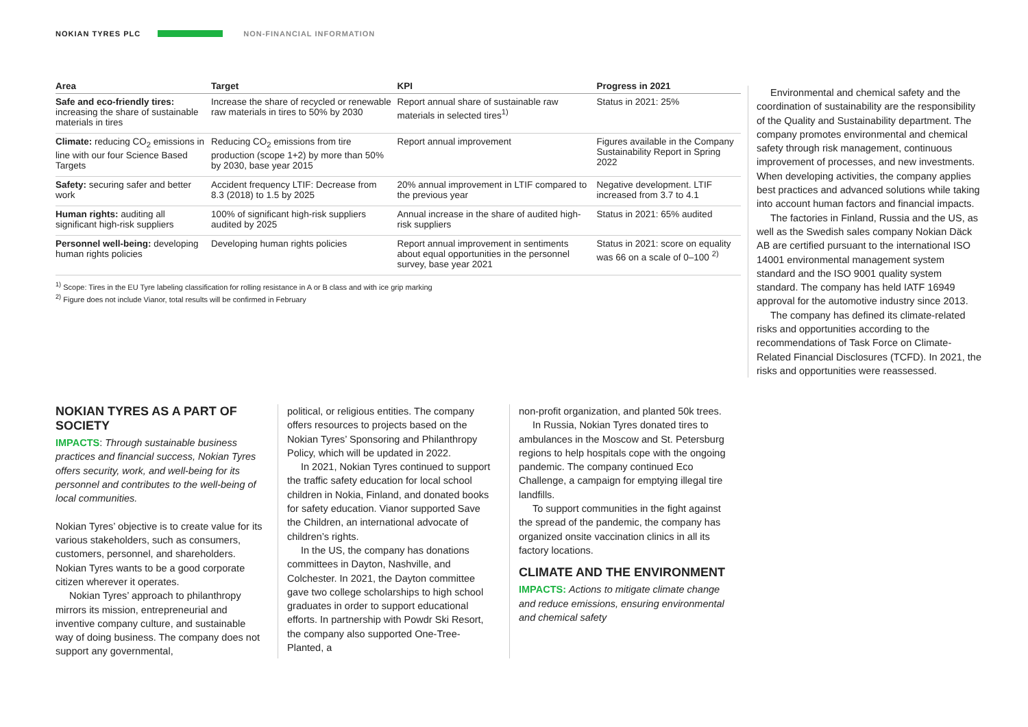NOKIAN TYRES PLC NON-FINANCIAL INFORMATION
| Area | Target | KPI | Progress in 2021 |
| --- | --- | --- | --- |
| Safe and eco-friendly tires: increasing the share of sustainable materials in tires | Increase the share of recycled or renewable raw materials in tires to 50% by 2030 | Report annual share of sustainable raw materials in selected tires<sup>1)</sup> | Status in 2021: 25% |
| Climate: reducing CO<sub>2</sub> emissions in line with our four Science Based Targets | Reducing CO<sub>2</sub> emissions from tire production (scope 1+2) by more than 50% by 2030, base year 2015 | Report annual improvement | Figures available in the Company Sustainability Report in Spring 2022 |
| Safety: securing safer and better work | Accident frequency LTIF: Decrease from 8.3 (2018) to 1.5 by 2025 | 20% annual improvement in LTIF compared to the previous year | Negative development. LTIF increased from 3.7 to 4.1 |
| Human rights: auditing all significant high-risk suppliers | 100% of significant high-risk suppliers audited by 2025 | Annual increase in the share of audited high-risk suppliers | Status in 2021: 65% audited |
| Personnel well-being: developing human rights policies | Developing human rights policies | Report annual improvement in sentiments about equal opportunities in the personnel survey, base year 2021 | Status in 2021: score on equality was 66 on a scale of 0–100 <sup>2)</sup> |
<sup>1)</sup> Scope: Tires in the EU Tyre labeling classification for rolling resistance in A or B class and with ice grip marking
<sup>2)</sup> Figure does not include Vianor, total results will be confirmed in February
NOKIAN TYRES AS A PART OF SOCIETY
IMPACTS: Through sustainable business practices and financial success, Nokian Tyres offers security, work, and well-being for its personnel and contributes to the well-being of local communities.
Nokian Tyres’ objective is to create value for its various stakeholders, such as consumers, customers, personnel, and shareholders. Nokian Tyres wants to be a good corporate citizen wherever it operates.
Nokian Tyres’ approach to philanthropy mirrors its mission, entrepreneurial and inventive company culture, and sustainable way of doing business. The company does not support any governmental,
political, or religious entities. The company offers resources to projects based on the Nokian Tyres’ Sponsoring and Philanthropy Policy, which will be updated in 2022.
In 2021, Nokian Tyres continued to support the traffic safety education for local school children in Nokia, Finland, and donated books for safety education. Vianor supported Save the Children, an international advocate of children’s rights.
In the US, the company has donations committees in Dayton, Nashville, and Colchester. In 2021, the Dayton committee gave two college scholarships to high school graduates in order to support educational efforts. In partnership with Powdr Ski Resort, the company also supported One-Tree-Planted, a
non-profit organization, and planted 50k trees.
In Russia, Nokian Tyres donated tires to ambulances in the Moscow and St. Petersburg regions to help hospitals cope with the ongoing pandemic. The company continued Eco Challenge, a campaign for emptying illegal tire landfills.
To support communities in the fight against the spread of the pandemic, the company has organized onsite vaccination clinics in all its factory locations.
CLIMATE AND THE ENVIRONMENT
IMPACTS: Actions to mitigate climate change and reduce emissions, ensuring environmental and chemical safety
Environmental and chemical safety and the coordination of sustainability are the responsibility of the Quality and Sustainability department. The company promotes environmental and chemical safety through risk management, continuous improvement of processes, and new investments. When developing activities, the company applies best practices and advanced solutions while taking into account human factors and financial impacts.
The factories in Finland, Russia and the US, as well as the Swedish sales company Nokian Däck AB are certified pursuant to the international ISO 14001 environmental management system standard and the ISO 9001 quality system standard. The company has held IATF 16949 approval for the automotive industry since 2013.
The company has defined its climate-related risks and opportunities according to the recommendations of Task Force on Climate-Related Financial Disclosures (TCFD). In 2021, the risks and opportunities were reassessed.